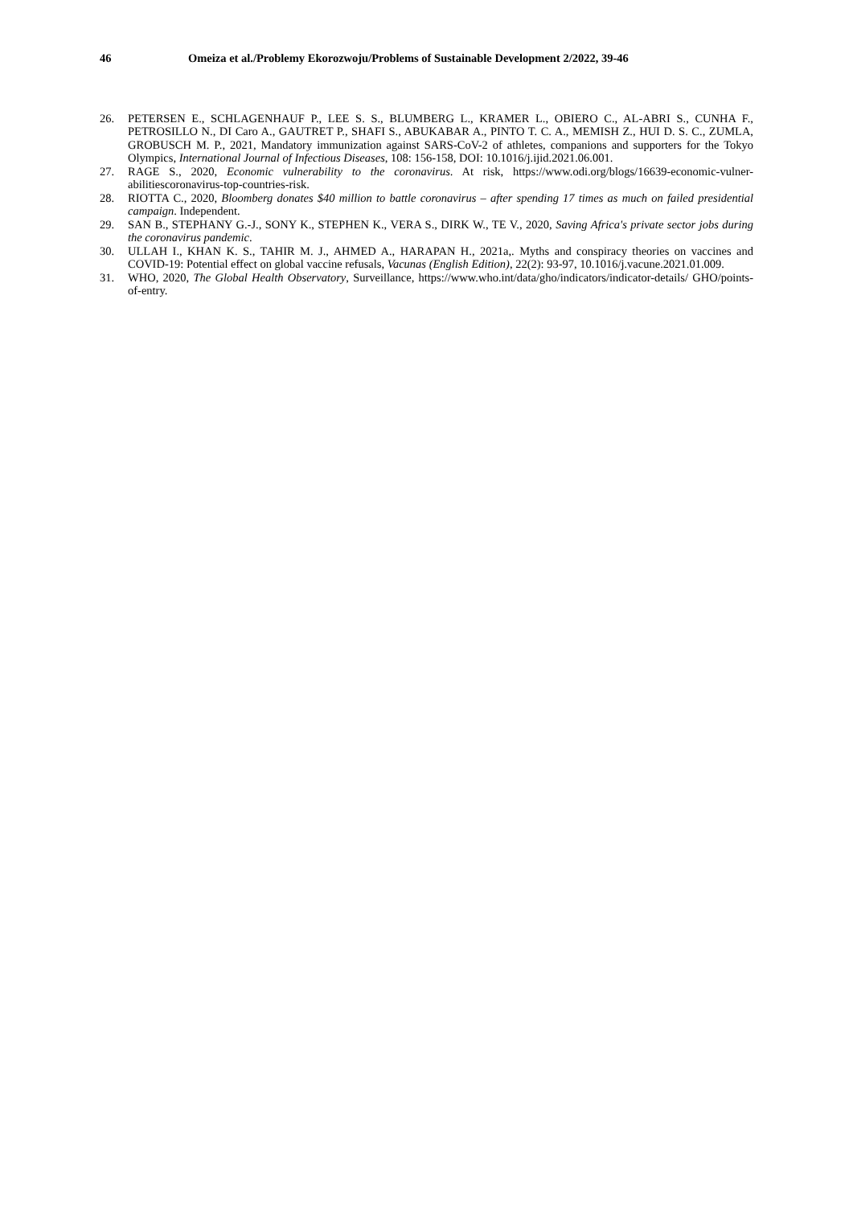46 Omeiza et al./Problemy Ekorozwoju/Problems of Sustainable Development 2/2022, 39-46
26. PETERSEN E., SCHLAGENHAUF P., LEE S. S., BLUMBERG L., KRAMER L., OBIERO C., AL-ABRI S., CUNHA F., PETROSILLO N., DI Caro A., GAUTRET P., SHAFI S., ABUKABAR A., PINTO T. C. A., MEMISH Z., HUI D. S. C., ZUMLA, GROBUSCH M. P., 2021, Mandatory immunization against SARS-CoV-2 of athletes, companions and supporters for the Tokyo Olympics, International Journal of Infectious Diseases, 108: 156-158, DOI: 10.1016/j.ijid.2021.06.001.
27. RAGE S., 2020, Economic vulnerability to the coronavirus. At risk, https://www.odi.org/blogs/16639-economic-vulner-abilitiescoronavirus-top-countries-risk.
28. RIOTTA C., 2020, Bloomberg donates $40 million to battle coronavirus – after spending 17 times as much on failed presidential campaign. Independent.
29. SAN B., STEPHANY G.-J., SONY K., STEPHEN K., VERA S., DIRK W., TE V., 2020, Saving Africa's private sector jobs during the coronavirus pandemic.
30. ULLAH I., KHAN K. S., TAHIR M. J., AHMED A., HARAPAN H., 2021a,. Myths and conspiracy theories on vaccines and COVID-19: Potential effect on global vaccine refusals, Vacunas (English Edition), 22(2): 93-97, 10.1016/j.vacune.2021.01.009.
31. WHO, 2020, The Global Health Observatory, Surveillance, https://www.who.int/data/gho/indicators/indicator-details/ GHO/points-of-entry.